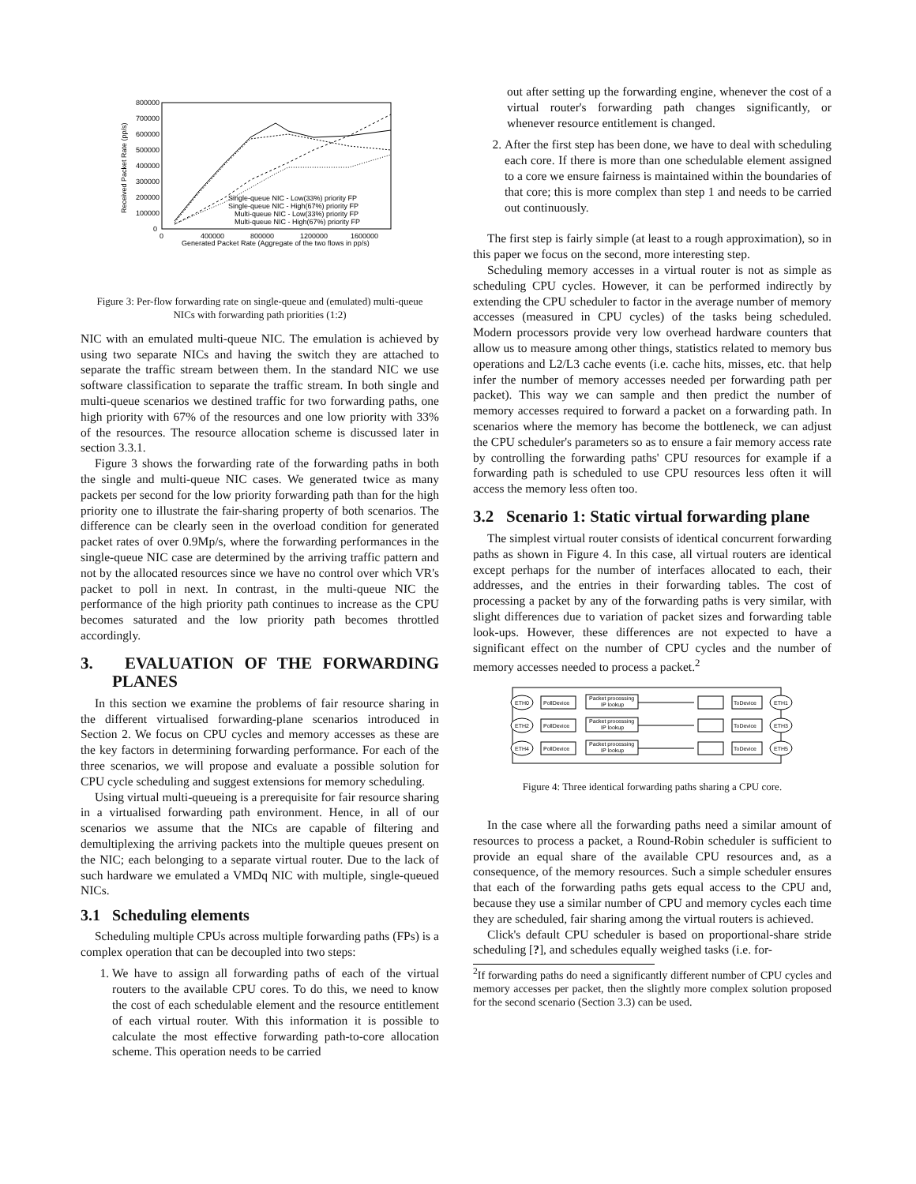800000
700000
600000
500000
400000
300000
200000
100000
0
0
400000
800000
1200000
1600000
Generated Packet Rate (Aggregate of the two flows in pp/s)
Received Packet Rate (pp/s)
Single-queue NIC - Low(33%) priority FP
Single-queue NIC - High(67%) priority FP
Multi-queue NIC - Low(33%) priority FP
Multi-queue NIC - High(67%) priority FP
Figure 3: Per-flow forwarding rate on single-queue and (emulated) multi-queue NICs with forwarding path priorities (1:2)
NIC with an emulated multi-queue NIC. The emulation is achieved by using two separate NICs and having the switch they are attached to separate the traffic stream between them. In the standard NIC we use software classification to separate the traffic stream. In both single and multi-queue scenarios we destined traffic for two forwarding paths, one high priority with 67% of the resources and one low priority with 33% of the resources. The resource allocation scheme is discussed later in section 3.3.1.
Figure 3 shows the forwarding rate of the forwarding paths in both the single and multi-queue NIC cases. We generated twice as many packets per second for the low priority forwarding path than for the high priority one to illustrate the fair-sharing property of both scenarios. The difference can be clearly seen in the overload condition for generated packet rates of over 0.9Mp/s, where the forwarding performances in the single-queue NIC case are determined by the arriving traffic pattern and not by the allocated resources since we have no control over which VR's packet to poll in next. In contrast, in the multi-queue NIC the performance of the high priority path continues to increase as the CPU becomes saturated and the low priority path becomes throttled accordingly.
3. EVALUATION OF THE FORWARDING PLANES
In this section we examine the problems of fair resource sharing in the different virtualised forwarding-plane scenarios introduced in Section 2. We focus on CPU cycles and memory accesses as these are the key factors in determining forwarding performance. For each of the three scenarios, we will propose and evaluate a possible solution for CPU cycle scheduling and suggest extensions for memory scheduling.
Using virtual multi-queueing is a prerequisite for fair resource sharing in a virtualised forwarding path environment. Hence, in all of our scenarios we assume that the NICs are capable of filtering and demultiplexing the arriving packets into the multiple queues present on the NIC; each belonging to a separate virtual router. Due to the lack of such hardware we emulated a VMDq NIC with multiple, single-queued NICs.
3.1 Scheduling elements
Scheduling multiple CPUs across multiple forwarding paths (FPs) is a complex operation that can be decoupled into two steps:
1. We have to assign all forwarding paths of each of the virtual routers to the available CPU cores. To do this, we need to know the cost of each schedulable element and the resource entitlement of each virtual router. With this information it is possible to calculate the most effective forwarding path-to-core allocation scheme. This operation needs to be carried
out after setting up the forwarding engine, whenever the cost of a virtual router's forwarding path changes significantly, or whenever resource entitlement is changed.
2. After the first step has been done, we have to deal with scheduling each core. If there is more than one schedulable element assigned to a core we ensure fairness is maintained within the boundaries of that core; this is more complex than step 1 and needs to be carried out continuously.
The first step is fairly simple (at least to a rough approximation), so in this paper we focus on the second, more interesting step.
Scheduling memory accesses in a virtual router is not as simple as scheduling CPU cycles. However, it can be performed indirectly by extending the CPU scheduler to factor in the average number of memory accesses (measured in CPU cycles) of the tasks being scheduled. Modern processors provide very low overhead hardware counters that allow us to measure among other things, statistics related to memory bus operations and L2/L3 cache events (i.e. cache hits, misses, etc. that help infer the number of memory accesses needed per forwarding path per packet). This way we can sample and then predict the number of memory accesses required to forward a packet on a forwarding path. In scenarios where the memory has become the bottleneck, we can adjust the CPU scheduler's parameters so as to ensure a fair memory access rate by controlling the forwarding paths' CPU resources for example if a forwarding path is scheduled to use CPU resources less often it will access the memory less often too.
3.2 Scenario 1: Static virtual forwarding plane
The simplest virtual router consists of identical concurrent forwarding paths as shown in Figure 4. In this case, all virtual routers are identical except perhaps for the number of interfaces allocated to each, their addresses, and the entries in their forwarding tables. The cost of processing a packet by any of the forwarding paths is very similar, with slight differences due to variation of packet sizes and forwarding table look-ups. However, these differences are not expected to have a significant effect on the number of CPU cycles and the number of memory accesses needed to process a packet.<sup>2</sup>
ETH0
PollDevice
Packet processing
IP lookup
ToDevice
ETH1
ETH2
PollDevice
Packet processing
IP lookup
ToDevice
ETH3
ETH4
PollDevice
Packet processing
IP lookup
ToDevice
ETH5
Figure 4: Three identical forwarding paths sharing a CPU core.
In the case where all the forwarding paths need a similar amount of resources to process a packet, a Round-Robin scheduler is sufficient to provide an equal share of the available CPU resources and, as a consequence, of the memory resources. Such a simple scheduler ensures that each of the forwarding paths gets equal access to the CPU and, because they use a similar number of CPU and memory cycles each time they are scheduled, fair sharing among the virtual routers is achieved.
Click's default CPU scheduler is based on proportional-share stride scheduling [?], and schedules equally weighed tasks (i.e. for-
<sup>2</sup> If forwarding paths do need a significantly different number of CPU cycles and memory accesses per packet, then the slightly more complex solution proposed for the second scenario (Section 3.3) can be used.